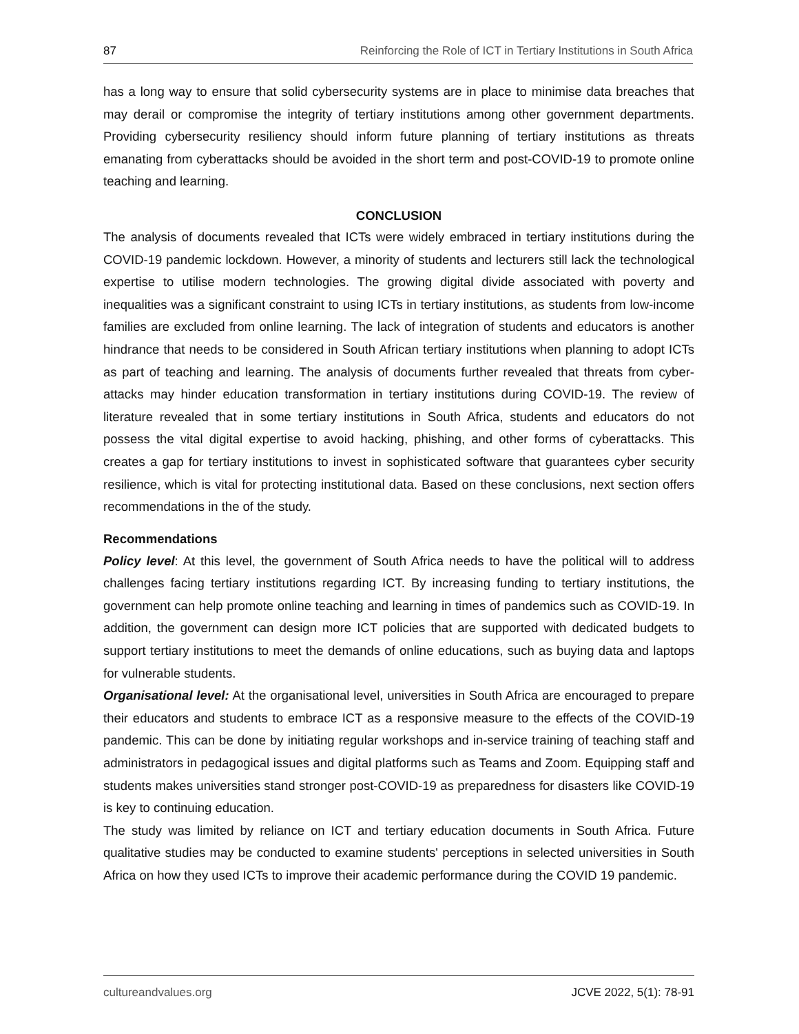87 Reinforcing the Role of ICT in Tertiary Institutions in South Africa
has a long way to ensure that solid cybersecurity systems are in place to minimise data breaches that may derail or compromise the integrity of tertiary institutions among other government departments. Providing cybersecurity resiliency should inform future planning of tertiary institutions as threats emanating from cyberattacks should be avoided in the short term and post-COVID-19 to promote online teaching and learning.
CONCLUSION
The analysis of documents revealed that ICTs were widely embraced in tertiary institutions during the COVID-19 pandemic lockdown. However, a minority of students and lecturers still lack the technological expertise to utilise modern technologies. The growing digital divide associated with poverty and inequalities was a significant constraint to using ICTs in tertiary institutions, as students from low-income families are excluded from online learning. The lack of integration of students and educators is another hindrance that needs to be considered in South African tertiary institutions when planning to adopt ICTs as part of teaching and learning. The analysis of documents further revealed that threats from cyber-attacks may hinder education transformation in tertiary institutions during COVID-19. The review of literature revealed that in some tertiary institutions in South Africa, students and educators do not possess the vital digital expertise to avoid hacking, phishing, and other forms of cyberattacks. This creates a gap for tertiary institutions to invest in sophisticated software that guarantees cyber security resilience, which is vital for protecting institutional data. Based on these conclusions, next section offers recommendations in the of the study.
Recommendations
Policy level: At this level, the government of South Africa needs to have the political will to address challenges facing tertiary institutions regarding ICT. By increasing funding to tertiary institutions, the government can help promote online teaching and learning in times of pandemics such as COVID-19. In addition, the government can design more ICT policies that are supported with dedicated budgets to support tertiary institutions to meet the demands of online educations, such as buying data and laptops for vulnerable students.
Organisational level: At the organisational level, universities in South Africa are encouraged to prepare their educators and students to embrace ICT as a responsive measure to the effects of the COVID-19 pandemic. This can be done by initiating regular workshops and in-service training of teaching staff and administrators in pedagogical issues and digital platforms such as Teams and Zoom. Equipping staff and students makes universities stand stronger post-COVID-19 as preparedness for disasters like COVID-19 is key to continuing education.
The study was limited by reliance on ICT and tertiary education documents in South Africa. Future qualitative studies may be conducted to examine students' perceptions in selected universities in South Africa on how they used ICTs to improve their academic performance during the COVID 19 pandemic.
cultureandvalues.org JCVE 2022, 5(1): 78-91